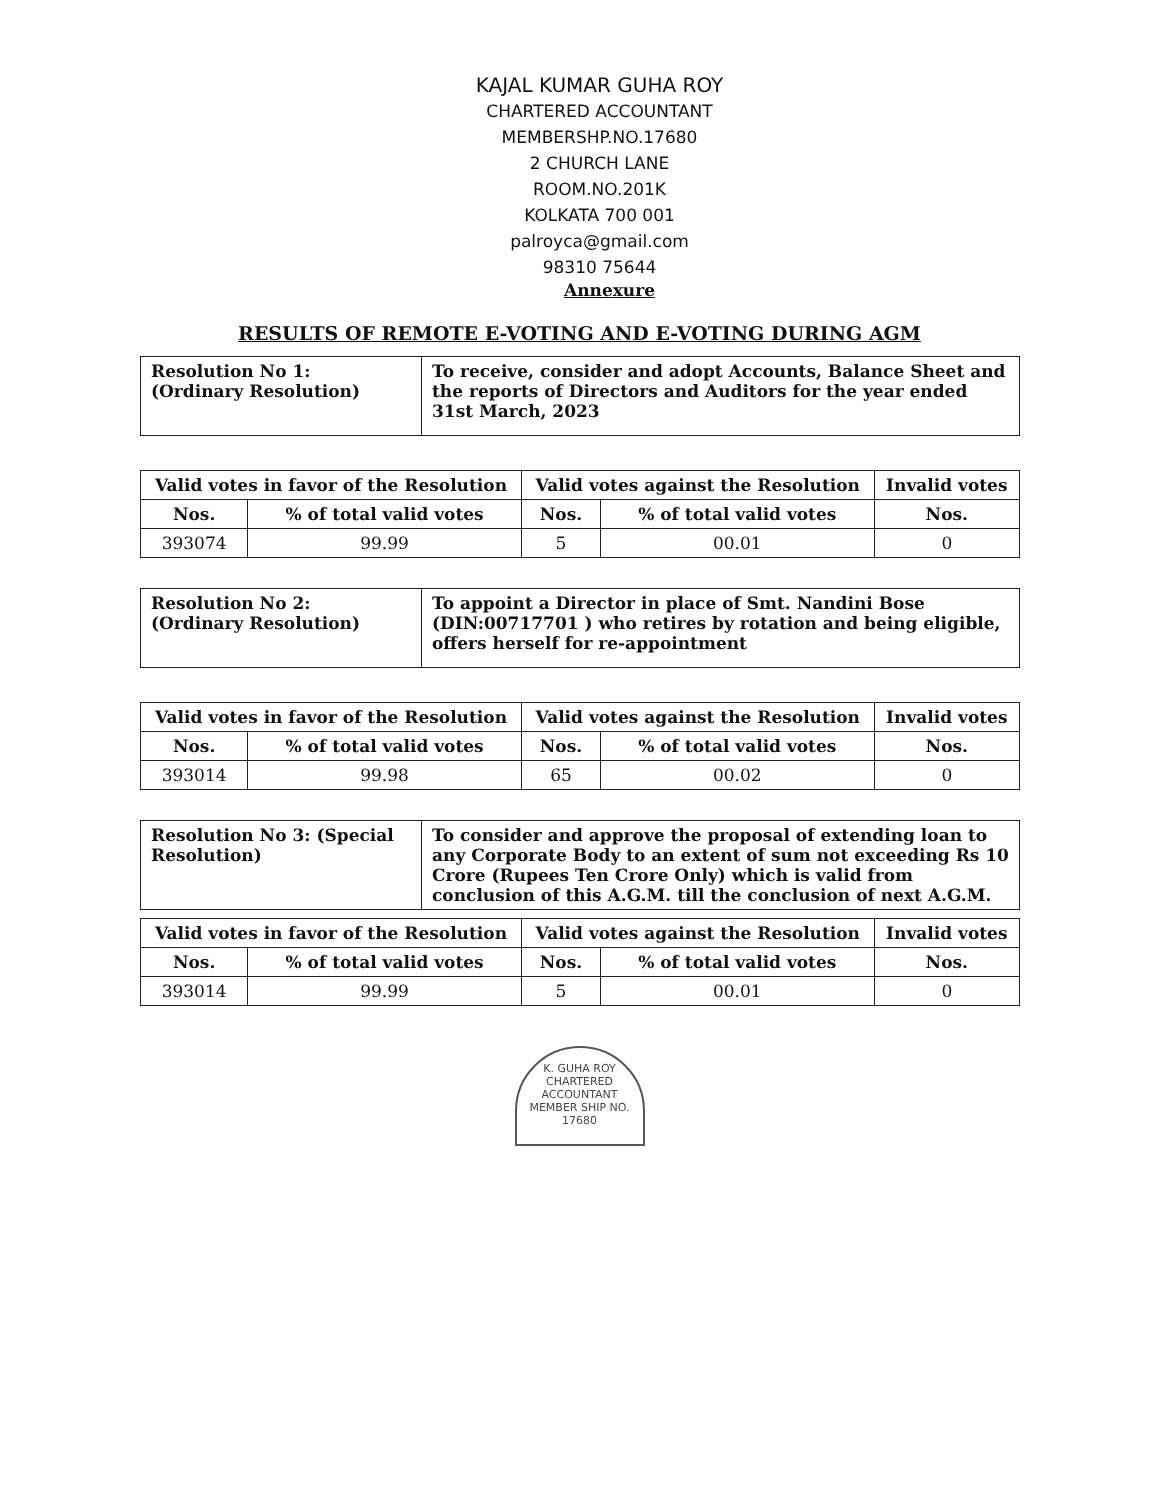KAJAL KUMAR GUHA ROY
CHARTERED ACCOUNTANT
MEMBERSHP.NO.17680
2 CHURCH LANE
ROOM.NO.201K
KOLKATA 700 001
palroyca@gmail.com
98310 75644
Annexure
RESULTS OF REMOTE E-VOTING AND E-VOTING DURING AGM
| Resolution No 1: (Ordinary Resolution) | To receive, consider and adopt Accounts, Balance Sheet and the reports of Directors and Auditors for the year ended 31st March, 2023 |
| Valid votes in favor of the Resolution | | Valid votes against the Resolution | | Invalid votes |
| --- | --- | --- | --- | --- |
| Nos. | % of total valid votes | Nos. | % of total valid votes | Nos. |
| 393074 | 99.99 | 5 | 00.01 | 0 |
| Resolution No 2: (Ordinary Resolution) | To appoint a Director in place of Smt. Nandini Bose (DIN:00717701 ) who retires by rotation and being eligible, offers herself for re-appointment |
| Valid votes in favor of the Resolution | | Valid votes against the Resolution | | Invalid votes |
| --- | --- | --- | --- | --- |
| Nos. | % of total valid votes | Nos. | % of total valid votes | Nos. |
| 393014 | 99.98 | 65 | 00.02 | 0 |
| Resolution No 3: (Special Resolution) | To consider and approve the proposal of extending loan to any Corporate Body to an extent of sum not exceeding Rs 10 Crore (Rupees Ten Crore Only) which is valid from conclusion of this A.G.M. till the conclusion of next A.G.M. |
| Valid votes in favor of the Resolution | | Valid votes against the Resolution | | Invalid votes |
| --- | --- | --- | --- | --- |
| Nos. | % of total valid votes | Nos. | % of total valid votes | Nos. |
| 393014 | 99.99 | 5 | 00.01 | 0 |
K. GUHA ROY
CHARTERED ACCOUNTANT
MEMBER SHIP NO. 17680